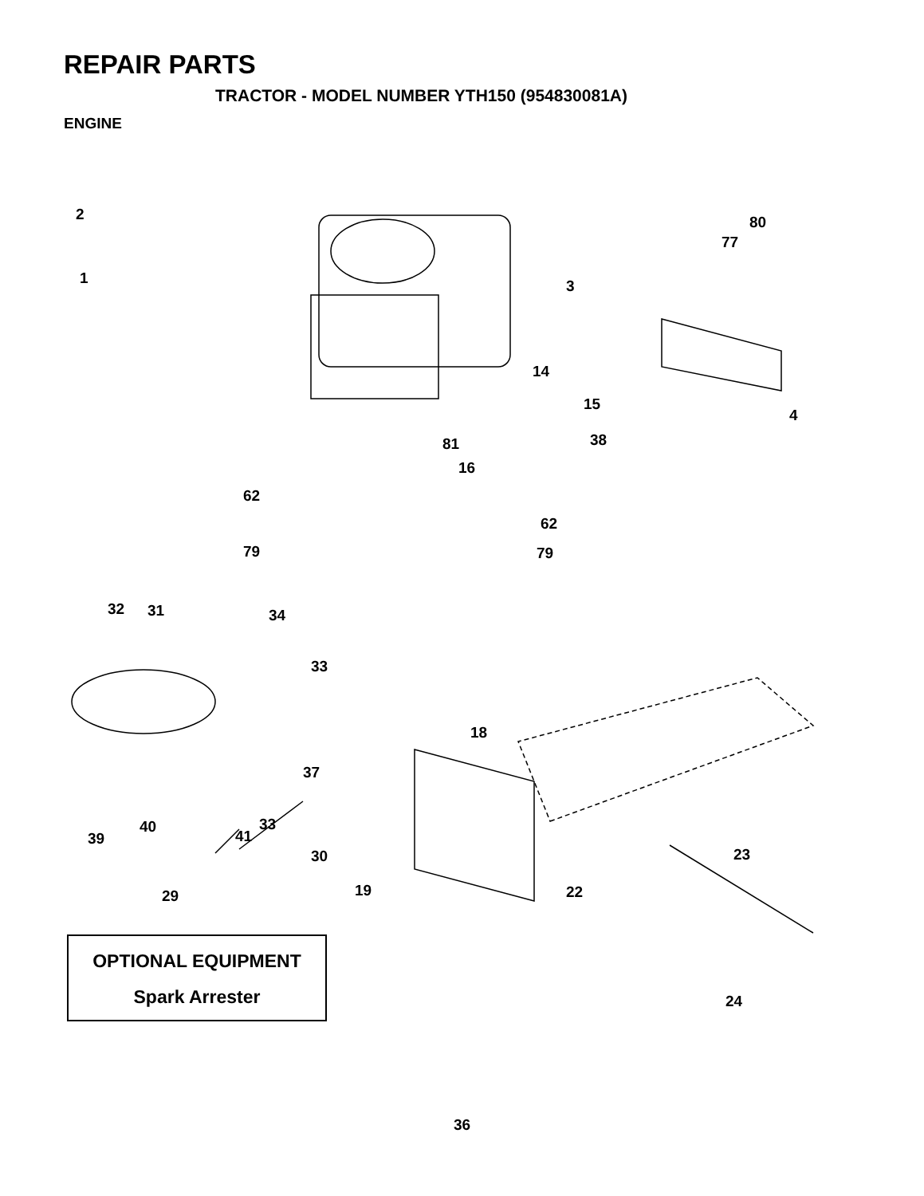REPAIR PARTS
TRACTOR - MODEL NUMBER YTH150 (954830081A)
ENGINE
2
1
3
80
77
4
14
15
38
81
16
62
62
79
79
32
31
34
33
18
37
33
40
41
39
30
23
19
22
29
24
OPTIONAL EQUIPMENT
Spark Arrester
36